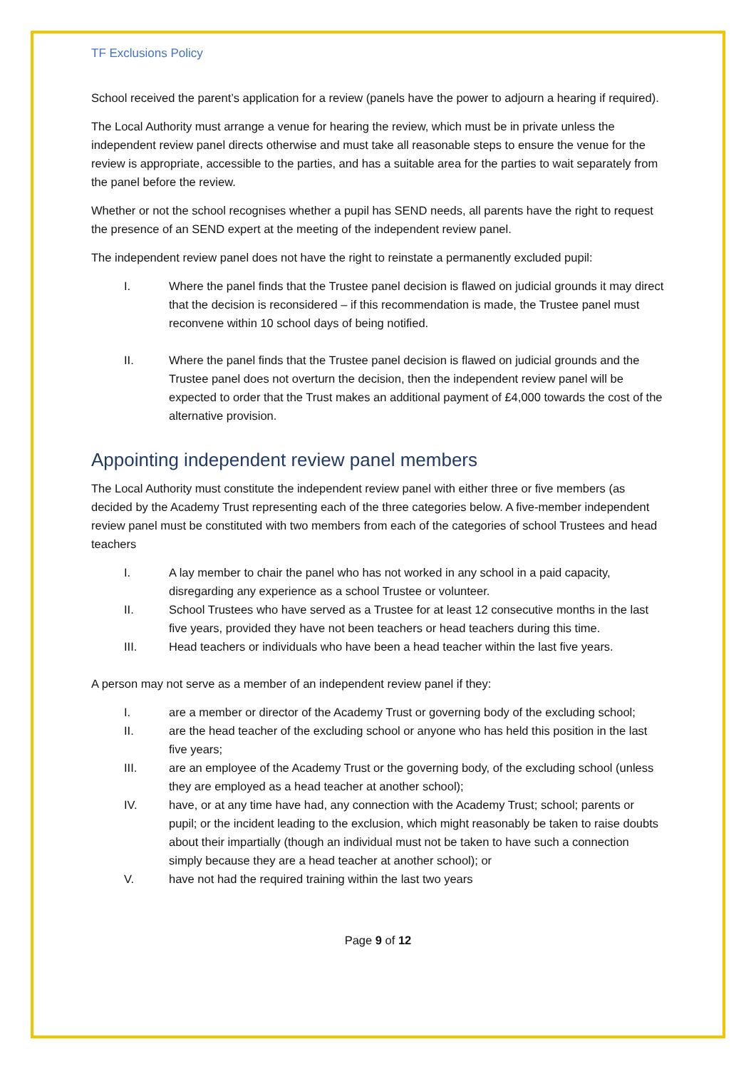TF Exclusions Policy
School received the parent’s application for a review (panels have the power to adjourn a hearing if required).
The Local Authority must arrange a venue for hearing the review, which must be in private unless the independent review panel directs otherwise and must take all reasonable steps to ensure the venue for the review is appropriate, accessible to the parties, and has a suitable area for the parties to wait separately from the panel before the review.
Whether or not the school recognises whether a pupil has SEND needs, all parents have the right to request the presence of an SEND expert at the meeting of the independent review panel.
The independent review panel does not have the right to reinstate a permanently excluded pupil:
I. Where the panel finds that the Trustee panel decision is flawed on judicial grounds it may direct that the decision is reconsidered – if this recommendation is made, the Trustee panel must reconvene within 10 school days of being notified.
II. Where the panel finds that the Trustee panel decision is flawed on judicial grounds and the Trustee panel does not overturn the decision, then the independent review panel will be expected to order that the Trust makes an additional payment of £4,000 towards the cost of the alternative provision.
Appointing independent review panel members
The Local Authority must constitute the independent review panel with either three or five members (as decided by the Academy Trust representing each of the three categories below. A five-member independent review panel must be constituted with two members from each of the categories of school Trustees and head teachers
I. A lay member to chair the panel who has not worked in any school in a paid capacity, disregarding any experience as a school Trustee or volunteer.
II. School Trustees who have served as a Trustee for at least 12 consecutive months in the last five years, provided they have not been teachers or head teachers during this time.
III. Head teachers or individuals who have been a head teacher within the last five years.
A person may not serve as a member of an independent review panel if they:
I. are a member or director of the Academy Trust or governing body of the excluding school;
II. are the head teacher of the excluding school or anyone who has held this position in the last five years;
III. are an employee of the Academy Trust or the governing body, of the excluding school (unless they are employed as a head teacher at another school);
IV. have, or at any time have had, any connection with the Academy Trust; school; parents or pupil; or the incident leading to the exclusion, which might reasonably be taken to raise doubts about their impartially (though an individual must not be taken to have such a connection simply because they are a head teacher at another school); or
V. have not had the required training within the last two years
Page 9 of 12